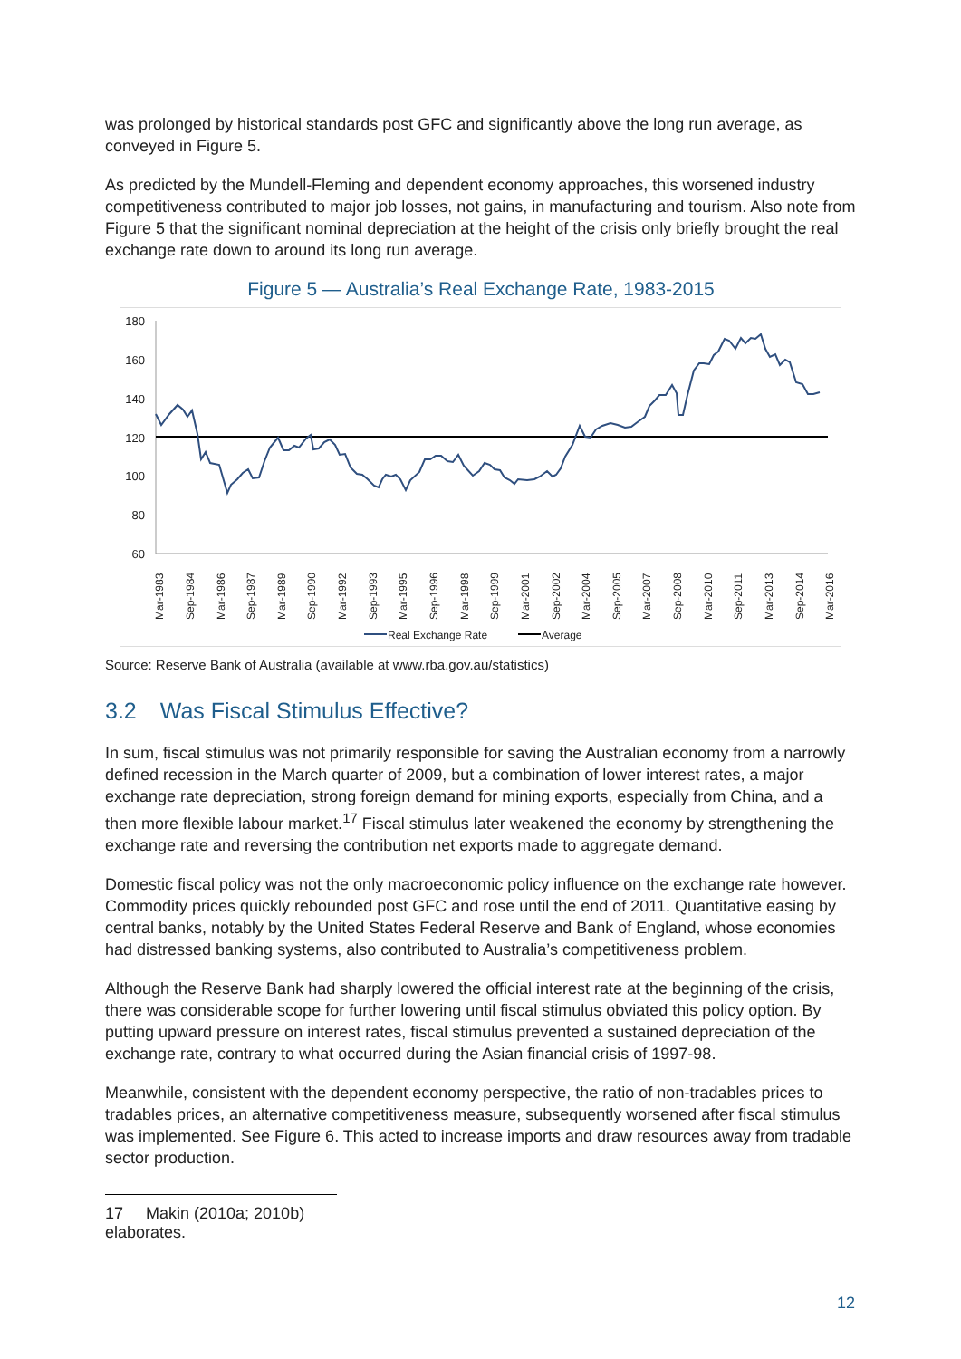was prolonged by historical standards post GFC and significantly above the long run average, as conveyed in Figure 5.
As predicted by the Mundell-Fleming and dependent economy approaches, this worsened industry competitiveness contributed to major job losses, not gains, in manufacturing and tourism. Also note from Figure 5 that the significant nominal depreciation at the height of the crisis only briefly brought the real exchange rate down to around its long run average.
Figure 5 — Australia’s Real Exchange Rate, 1983-2015
180
160
140
120
100
80
60
Mar-1983
Sep-1984
Mar-1986
Sep-1987
Mar-1989
Sep-1990
Mar-1992
Sep-1993
Mar-1995
Sep-1996
Mar-1998
Sep-1999
Mar-2001
Sep-2002
Mar-2004
Sep-2005
Mar-2007
Sep-2008
Mar-2010
Sep-2011
Mar-2013
Sep-2014
Mar-2016
Real Exchange Rate
Average
Source: Reserve Bank of Australia (available at www.rba.gov.au/statistics)
3.2 Was Fiscal Stimulus Effective?
In sum, fiscal stimulus was not primarily responsible for saving the Australian economy from a narrowly defined recession in the March quarter of 2009, but a combination of lower interest rates, a major exchange rate depreciation, strong foreign demand for mining exports, especially from China, and a then more flexible labour market.<sup>17</sup> Fiscal stimulus later weakened the economy by strengthening the exchange rate and reversing the contribution net exports made to aggregate demand.
Domestic fiscal policy was not the only macroeconomic policy influence on the exchange rate however. Commodity prices quickly rebounded post GFC and rose until the end of 2011. Quantitative easing by central banks, notably by the United States Federal Reserve and Bank of England, whose economies had distressed banking systems, also contributed to Australia’s competitiveness problem.
Although the Reserve Bank had sharply lowered the official interest rate at the beginning of the crisis, there was considerable scope for further lowering until fiscal stimulus obviated this policy option. By putting upward pressure on interest rates, fiscal stimulus prevented a sustained depreciation of the exchange rate, contrary to what occurred during the Asian financial crisis of 1997-98.
Meanwhile, consistent with the dependent economy perspective, the ratio of non-tradables prices to tradables prices, an alternative competitiveness measure, subsequently worsened after fiscal stimulus was implemented. See Figure 6. This acted to increase imports and draw resources away from tradable sector production.
17 Makin (2010a; 2010b) elaborates.
12